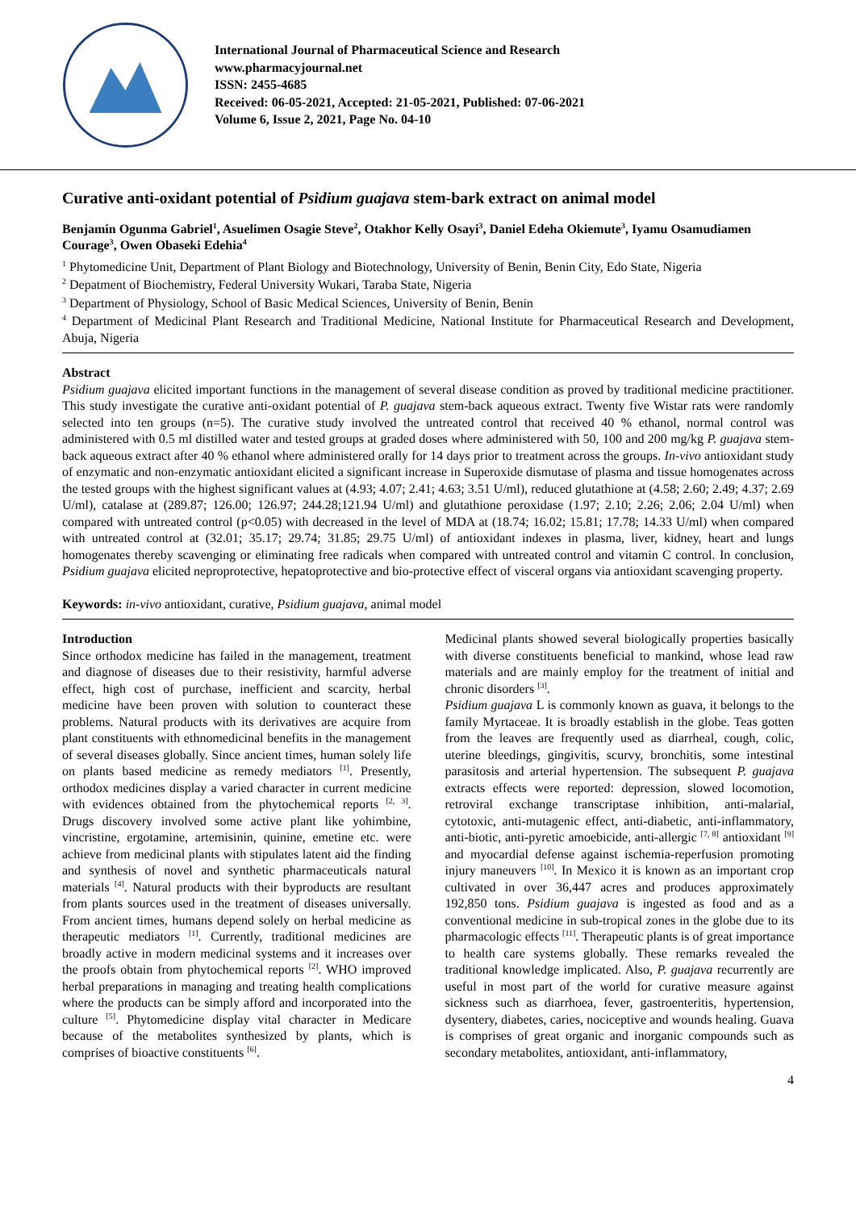International Journal of Pharmaceutical Science and Research
www.pharmacyjournal.net
ISSN: 2455-4685
Received: 06-05-2021, Accepted: 21-05-2021, Published: 07-06-2021
Volume 6, Issue 2, 2021, Page No. 04-10
Curative anti-oxidant potential of Psidium guajava stem-bark extract on animal model
Benjamin Ogunma Gabriel<sup>1</sup>, Asuelimen Osagie Steve<sup>2</sup>, Otakhor Kelly Osayi<sup>3</sup>, Daniel Edeha Okiemute<sup>3</sup>, Iyamu Osamudiamen Courage<sup>3</sup>, Owen Obaseki Edehia<sup>4</sup>
<sup>1</sup> Phytomedicine Unit, Department of Plant Biology and Biotechnology, University of Benin, Benin City, Edo State, Nigeria
<sup>2</sup> Depatment of Biochemistry, Federal University Wukari, Taraba State, Nigeria
<sup>3</sup> Department of Physiology, School of Basic Medical Sciences, University of Benin, Benin
<sup>4</sup> Department of Medicinal Plant Research and Traditional Medicine, National Institute for Pharmaceutical Research and Development, Abuja, Nigeria
Abstract
Psidium guajava elicited important functions in the management of several disease condition as proved by traditional medicine practitioner. This study investigate the curative anti-oxidant potential of P. guajava stem-back aqueous extract. Twenty five Wistar rats were randomly selected into ten groups (n=5). The curative study involved the untreated control that received 40 % ethanol, normal control was administered with 0.5 ml distilled water and tested groups at graded doses where administered with 50, 100 and 200 mg/kg P. guajava stem-back aqueous extract after 40 % ethanol where administered orally for 14 days prior to treatment across the groups. In-vivo antioxidant study of enzymatic and non-enzymatic antioxidant elicited a significant increase in Superoxide dismutase of plasma and tissue homogenates across the tested groups with the highest significant values at (4.93; 4.07; 2.41; 4.63; 3.51 U/ml), reduced glutathione at (4.58; 2.60; 2.49; 4.37; 2.69 U/ml), catalase at (289.87; 126.00; 126.97; 244.28;121.94 U/ml) and glutathione peroxidase (1.97; 2.10; 2.26; 2.06; 2.04 U/ml) when compared with untreated control (p<0.05) with decreased in the level of MDA at (18.74; 16.02; 15.81; 17.78; 14.33 U/ml) when compared with untreated control at (32.01; 35.17; 29.74; 31.85; 29.75 U/ml) of antioxidant indexes in plasma, liver, kidney, heart and lungs homogenates thereby scavenging or eliminating free radicals when compared with untreated control and vitamin C control. In conclusion, Psidium guajava elicited neproprotective, hepatoprotective and bio-protective effect of visceral organs via antioxidant scavenging property.
Keywords: in-vivo antioxidant, curative, Psidium guajava, animal model
Introduction
Since orthodox medicine has failed in the management, treatment and diagnose of diseases due to their resistivity, harmful adverse effect, high cost of purchase, inefficient and scarcity, herbal medicine have been proven with solution to counteract these problems. Natural products with its derivatives are acquire from plant constituents with ethnomedicinal benefits in the management of several diseases globally. Since ancient times, human solely life on plants based medicine as remedy mediators <sup>[1]</sup>. Presently, orthodox medicines display a varied character in current medicine with evidences obtained from the phytochemical reports <sup>[2, 3]</sup>. Drugs discovery involved some active plant like yohimbine, vincristine, ergotamine, artemisinin, quinine, emetine etc. were achieve from medicinal plants with stipulates latent aid the finding and synthesis of novel and synthetic pharmaceuticals natural materials <sup>[4]</sup>. Natural products with their byproducts are resultant from plants sources used in the treatment of diseases universally. From ancient times, humans depend solely on herbal medicine as therapeutic mediators <sup>[1]</sup>. Currently, traditional medicines are broadly active in modern medicinal systems and it increases over the proofs obtain from phytochemical reports <sup>[2]</sup>. WHO improved herbal preparations in managing and treating health complications where the products can be simply afford and incorporated into the culture <sup>[5]</sup>. Phytomedicine display vital character in Medicare because of the metabolites synthesized by plants, which is comprises of bioactive constituents <sup>[6]</sup>.
Medicinal plants showed several biologically properties basically with diverse constituents beneficial to mankind, whose lead raw materials and are mainly employ for the treatment of initial and chronic disorders <sup>[3]</sup>.
Psidium guajava L is commonly known as guava, it belongs to the family Myrtaceae. It is broadly establish in the globe. Teas gotten from the leaves are frequently used as diarrheal, cough, colic, uterine bleedings, gingivitis, scurvy, bronchitis, some intestinal parasitosis and arterial hypertension. The subsequent P. guajava extracts effects were reported: depression, slowed locomotion, retroviral exchange transcriptase inhibition, anti-malarial, cytotoxic, anti-mutagenic effect, anti-diabetic, anti-inflammatory, anti-biotic, anti-pyretic amoebicide, anti-allergic <sup>[7, 8]</sup> antioxidant <sup>[9]</sup> and myocardial defense against ischemia-reperfusion promoting injury maneuvers <sup>[10]</sup>. In Mexico it is known as an important crop cultivated in over 36,447 acres and produces approximately 192,850 tons. Psidium guajava is ingested as food and as a conventional medicine in sub-tropical zones in the globe due to its pharmacologic effects <sup>[11]</sup>. Therapeutic plants is of great importance to health care systems globally. These remarks revealed the traditional knowledge implicated. Also, P. guajava recurrently are useful in most part of the world for curative measure against sickness such as diarrhoea, fever, gastroenteritis, hypertension, dysentery, diabetes, caries, nociceptive and wounds healing. Guava is comprises of great organic and inorganic compounds such as secondary metabolites, antioxidant, anti-inflammatory,
4